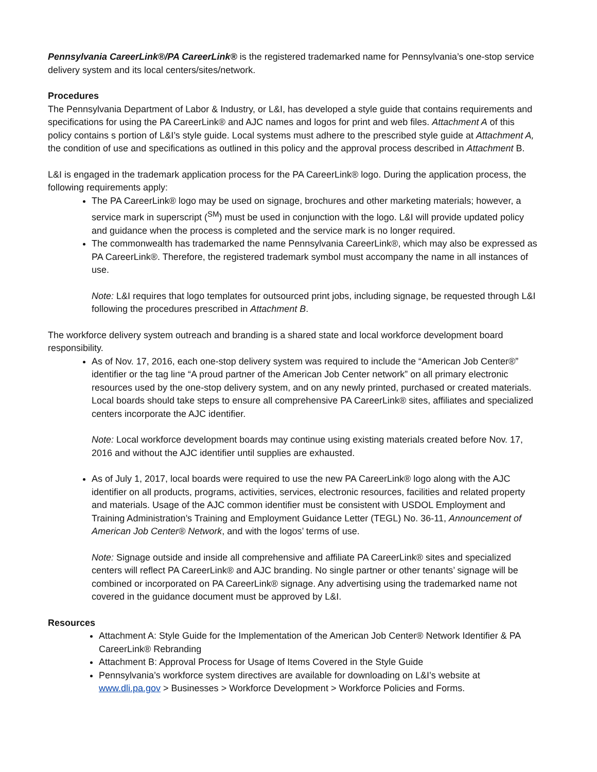Pennsylvania CareerLink®/PA CareerLink® is the registered trademarked name for Pennsylvania’s one-stop service delivery system and its local centers/sites/network.
Procedures
The Pennsylvania Department of Labor & Industry, or L&I, has developed a style guide that contains requirements and specifications for using the PA CareerLink® and AJC names and logos for print and web files. Attachment A of this policy contains s portion of L&I’s style guide. Local systems must adhere to the prescribed style guide at Attachment A, the condition of use and specifications as outlined in this policy and the approval process described in Attachment B.
L&I is engaged in the trademark application process for the PA CareerLink® logo. During the application process, the following requirements apply:
The PA CareerLink® logo may be used on signage, brochures and other marketing materials; however, a service mark in superscript (<sup>SM</sup>) must be used in conjunction with the logo. L&I will provide updated policy and guidance when the process is completed and the service mark is no longer required.
The commonwealth has trademarked the name Pennsylvania CareerLink®, which may also be expressed as PA CareerLink®. Therefore, the registered trademark symbol must accompany the name in all instances of use.
Note: L&I requires that logo templates for outsourced print jobs, including signage, be requested through L&I following the procedures prescribed in Attachment B.
The workforce delivery system outreach and branding is a shared state and local workforce development board responsibility.
As of Nov. 17, 2016, each one-stop delivery system was required to include the “American Job Center®” identifier or the tag line “A proud partner of the American Job Center network” on all primary electronic resources used by the one-stop delivery system, and on any newly printed, purchased or created materials. Local boards should take steps to ensure all comprehensive PA CareerLink® sites, affiliates and specialized centers incorporate the AJC identifier.
Note: Local workforce development boards may continue using existing materials created before Nov. 17, 2016 and without the AJC identifier until supplies are exhausted.
As of July 1, 2017, local boards were required to use the new PA CareerLink® logo along with the AJC identifier on all products, programs, activities, services, electronic resources, facilities and related property and materials. Usage of the AJC common identifier must be consistent with USDOL Employment and Training Administration’s Training and Employment Guidance Letter (TEGL) No. 36-11, Announcement of American Job Center® Network, and with the logos’ terms of use.
Note: Signage outside and inside all comprehensive and affiliate PA CareerLink® sites and specialized centers will reflect PA CareerLink® and AJC branding. No single partner or other tenants’ signage will be combined or incorporated on PA CareerLink® signage. Any advertising using the trademarked name not covered in the guidance document must be approved by L&I.
Resources
Attachment A: Style Guide for the Implementation of the American Job Center® Network Identifier & PA CareerLink® Rebranding
Attachment B: Approval Process for Usage of Items Covered in the Style Guide
Pennsylvania’s workforce system directives are available for downloading on L&I’s website at www.dli.pa.gov > Businesses > Workforce Development > Workforce Policies and Forms.